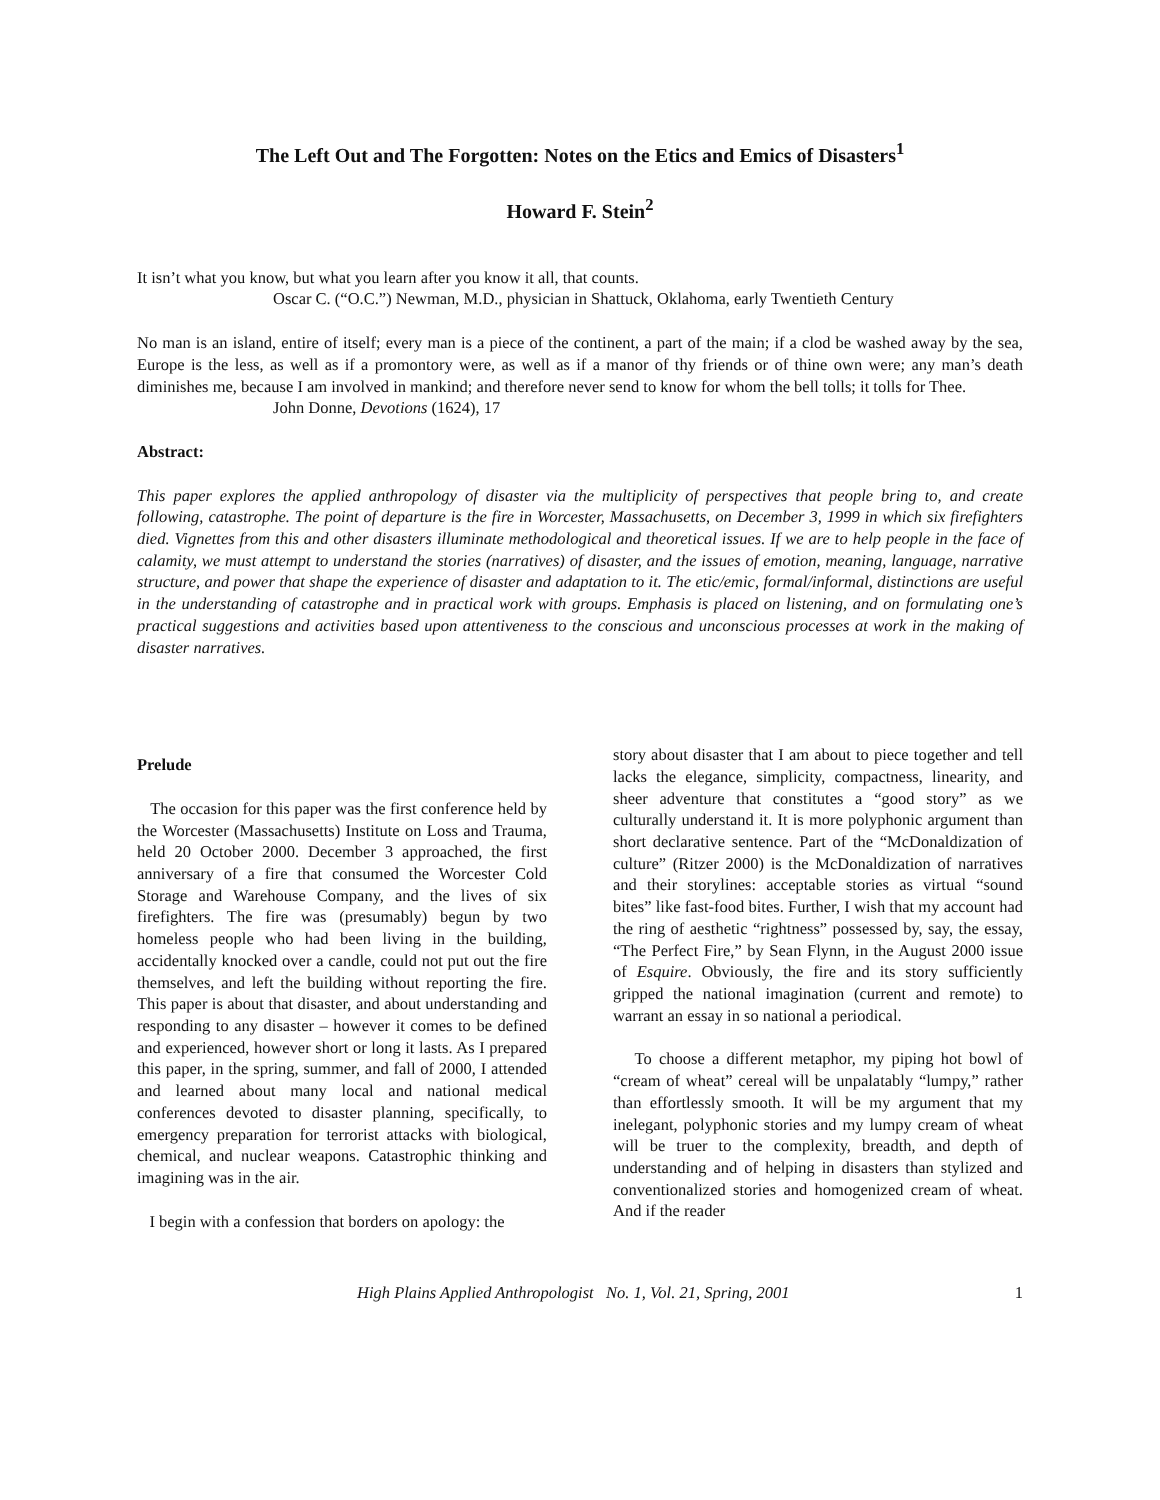The Left Out and The Forgotten: Notes on the Etics and Emics of Disasters<sup>1</sup>
Howard F. Stein<sup>2</sup>
It isn’t what you know, but what you learn after you know it all, that counts.
Oscar C. (“O.C.”) Newman, M.D., physician in Shattuck, Oklahoma, early Twentieth Century
No man is an island, entire of itself; every man is a piece of the continent, a part of the main; if a clod be washed away by the sea, Europe is the less, as well as if a promontory were, as well as if a manor of thy friends or of thine own were; any man’s death diminishes me, because I am involved in mankind; and therefore never send to know for whom the bell tolls; it tolls for Thee.
John Donne, Devotions (1624), 17
Abstract:
This paper explores the applied anthropology of disaster via the multiplicity of perspectives that people bring to, and create following, catastrophe. The point of departure is the fire in Worcester, Massachusetts, on December 3, 1999 in which six firefighters died. Vignettes from this and other disasters illuminate methodological and theoretical issues. If we are to help people in the face of calamity, we must attempt to understand the stories (narratives) of disaster, and the issues of emotion, meaning, language, narrative structure, and power that shape the experience of disaster and adaptation to it. The etic/emic, formal/informal, distinctions are useful in the understanding of catastrophe and in practical work with groups. Emphasis is placed on listening, and on formulating one’s practical suggestions and activities based upon attentiveness to the conscious and unconscious processes at work in the making of disaster narratives.
Prelude
The occasion for this paper was the first conference held by the Worcester (Massachusetts) Institute on Loss and Trauma, held 20 October 2000. December 3 approached, the first anniversary of a fire that consumed the Worcester Cold Storage and Warehouse Company, and the lives of six firefighters. The fire was (presumably) begun by two homeless people who had been living in the building, accidentally knocked over a candle, could not put out the fire themselves, and left the building without reporting the fire. This paper is about that disaster, and about understanding and responding to any disaster – however it comes to be defined and experienced, however short or long it lasts. As I prepared this paper, in the spring, summer, and fall of 2000, I attended and learned about many local and national medical conferences devoted to disaster planning, specifically, to emergency preparation for terrorist attacks with biological, chemical, and nuclear weapons. Catastrophic thinking and imagining was in the air.
I begin with a confession that borders on apology: the
story about disaster that I am about to piece together and tell lacks the elegance, simplicity, compactness, linearity, and sheer adventure that constitutes a “good story” as we culturally understand it. It is more polyphonic argument than short declarative sentence. Part of the “McDonaldization of culture” (Ritzer 2000) is the McDonaldization of narratives and their storylines: acceptable stories as virtual “sound bites” like fast-food bites. Further, I wish that my account had the ring of aesthetic “rightness” possessed by, say, the essay, “The Perfect Fire,” by Sean Flynn, in the August 2000 issue of Esquire. Obviously, the fire and its story sufficiently gripped the national imagination (current and remote) to warrant an essay in so national a periodical.
To choose a different metaphor, my piping hot bowl of “cream of wheat” cereal will be unpalatably “lumpy,” rather than effortlessly smooth. It will be my argument that my inelegant, polyphonic stories and my lumpy cream of wheat will be truer to the complexity, breadth, and depth of understanding and of helping in disasters than stylized and conventionalized stories and homogenized cream of wheat. And if the reader
High Plains Applied Anthropologist No. 1, Vol. 21, Spring, 2001 1